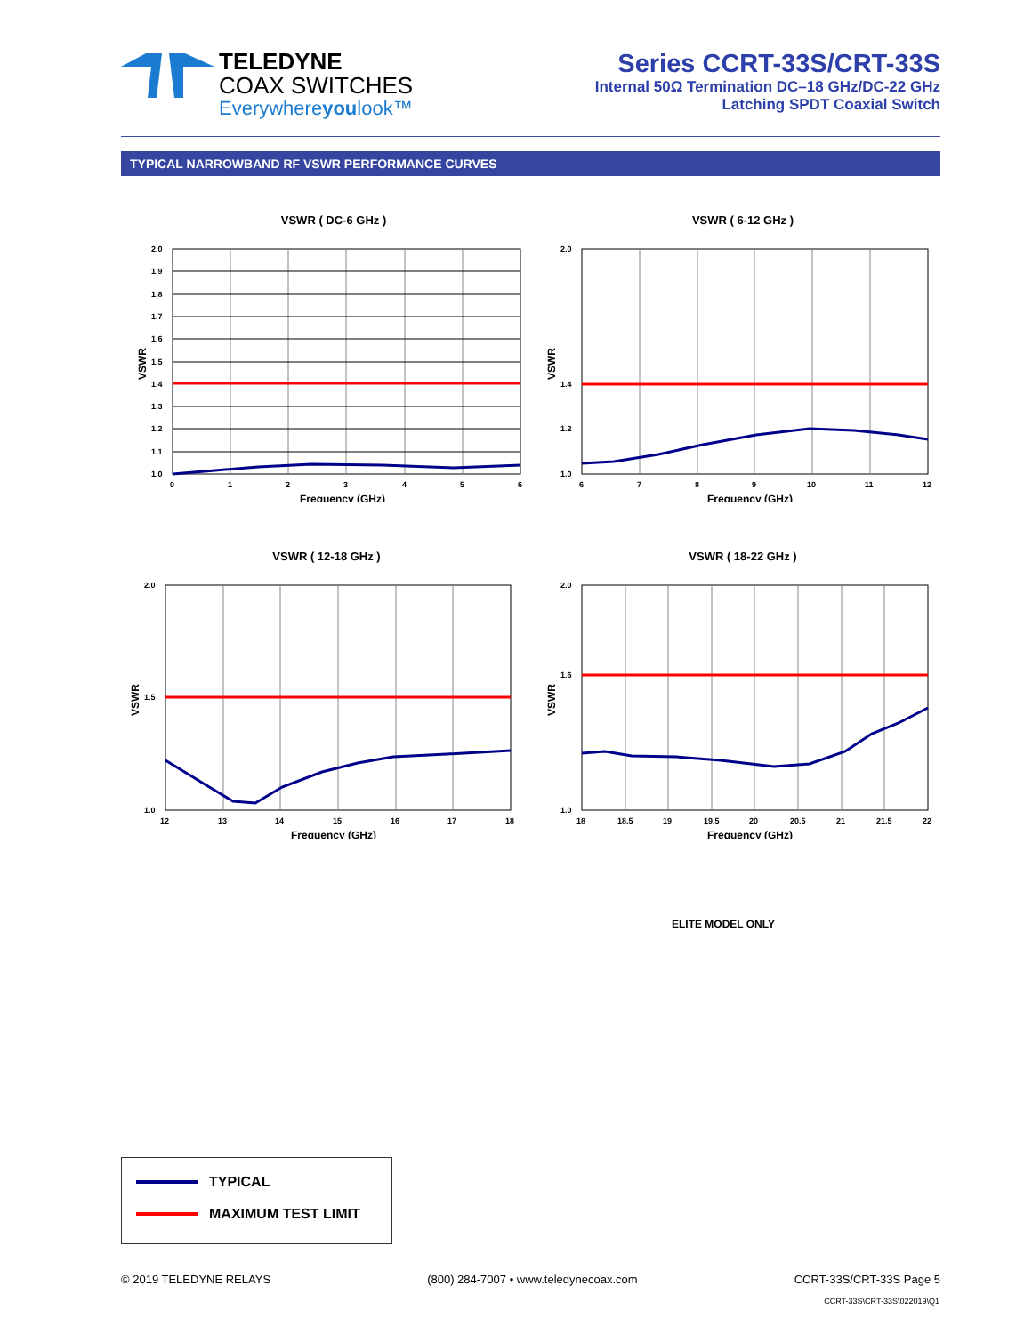TELEDYNE
COAX SWITCHES
Everywhereyoulook™
Series CCRT-33S/CRT-33S
Internal 50Ω Termination DC–18 GHz/DC-22 GHz
Latching SPDT Coaxial Switch
TYPICAL NARROWBAND RF VSWR PERFORMANCE CURVES
VSWR ( DC-6 GHz )
2.0
1.9
1.8
1.7
1.6
1.5
1.4
1.3
1.2
1.1
1.0
0
1
2
3
4
5
6
Frequency (GHz)
VSWR
VSWR ( 6-12 GHz )
2.0
1.0
1.4
1.2
6
7
8
9
10
11
12
Frequency (GHz)
VSWR
VSWR ( 12-18 GHz )
2.0
1.0
1.5
12
13
14
15
16
17
18
Frequency (GHz)
VSWR
VSWR ( 18-22 GHz )
2.0
1.0
1.6
18
18.5
19
19.5
20
20.5
21
21.5
22
Frequency (GHz)
VSWR
ELITE MODEL ONLY
TYPICAL
MAXIMUM TEST LIMIT
© 2019 TELEDYNE RELAYS (800) 284-7007 • www.teledynecoax.com
CCRT-33S/CRT-33S Page 5
CCRT-33S\CRT-33S\022019\Q1